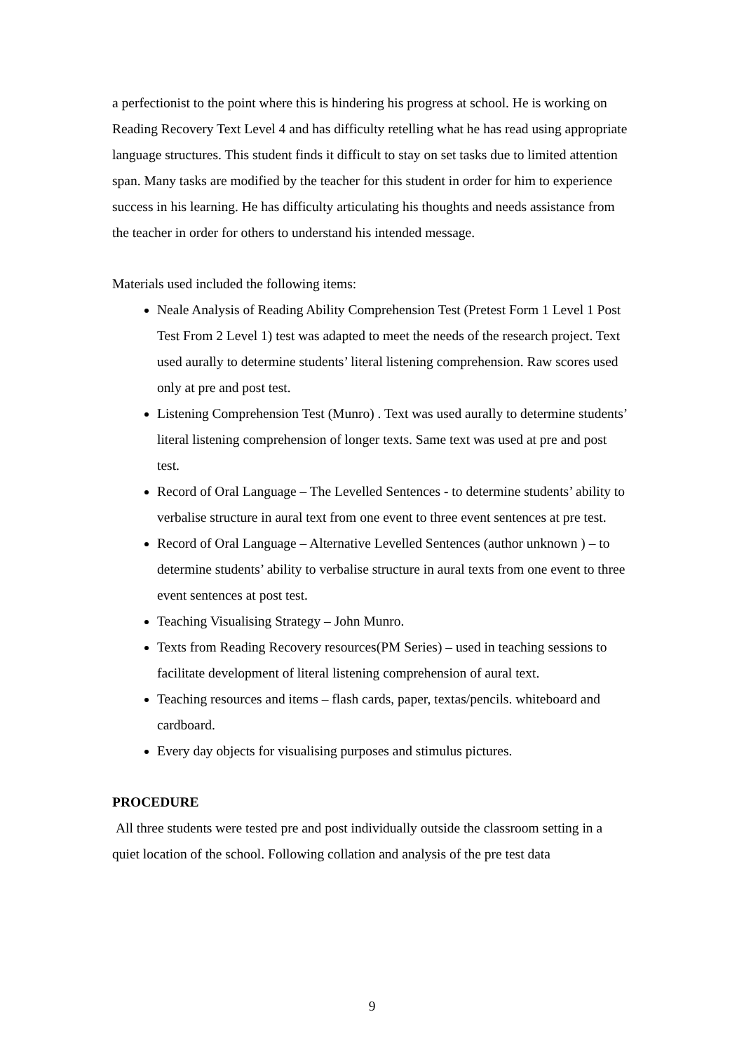a perfectionist to the point where this is hindering his progress at school. He is working on Reading Recovery Text Level 4 and has difficulty retelling what he has read using appropriate language structures. This student finds it difficult to stay on set tasks due to limited attention span. Many tasks are modified by the teacher for this student in order for him to experience success in his learning. He has difficulty articulating his thoughts and needs assistance from the teacher in order for others to understand his intended message.
Materials used included the following items:
Neale Analysis of Reading Ability Comprehension Test (Pretest Form 1 Level 1 Post Test From 2 Level 1) test was adapted to meet the needs of the research project. Text used aurally to determine students’ literal listening comprehension. Raw scores used only at pre and post test.
Listening Comprehension Test (Munro) . Text was used aurally to determine students’ literal listening comprehension of longer texts. Same text was used at pre and post test.
Record of Oral Language – The Levelled Sentences - to determine students’ ability to verbalise structure in aural text from one event to three event sentences at pre test.
Record of Oral Language – Alternative Levelled Sentences (author unknown ) – to determine students’ ability to verbalise structure in aural texts from one event to three event sentences at post test.
Teaching Visualising Strategy – John Munro.
Texts from Reading Recovery resources(PM Series) – used in teaching sessions to facilitate development of literal listening comprehension of aural text.
Teaching resources and items – flash cards, paper, textas/pencils. whiteboard and cardboard.
Every day objects for visualising purposes and stimulus pictures.
PROCEDURE
All three students were tested pre and post individually outside the classroom setting in a quiet location of the school. Following collation and analysis of the pre test data
9